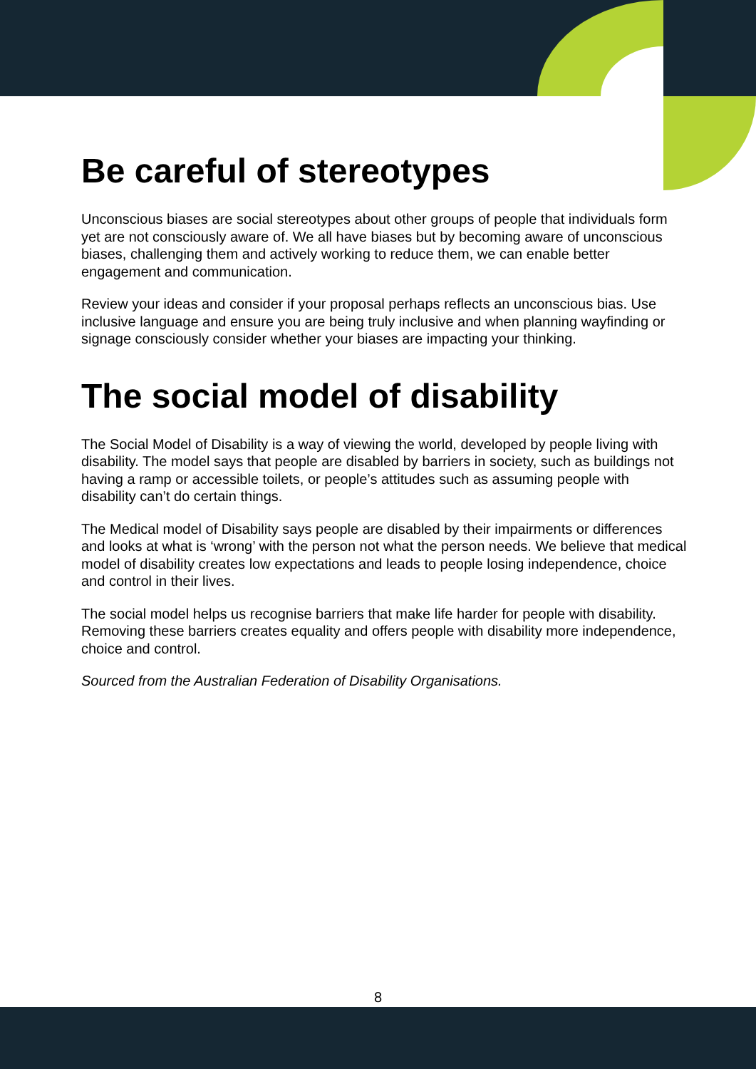Be careful of stereotypes
Unconscious biases are social stereotypes about other groups of people that individuals form yet are not consciously aware of. We all have biases but by becoming aware of unconscious biases, challenging them and actively working to reduce them, we can enable better engagement and communication.
Review your ideas and consider if your proposal perhaps reflects an unconscious bias. Use inclusive language and ensure you are being truly inclusive and when planning wayfinding or signage consciously consider whether your biases are impacting your thinking.
The social model of disability
The Social Model of Disability is a way of viewing the world, developed by people living with disability. The model says that people are disabled by barriers in society, such as buildings not having a ramp or accessible toilets, or people’s attitudes such as assuming people with disability can’t do certain things.
The Medical model of Disability says people are disabled by their impairments or differences and looks at what is ‘wrong’ with the person not what the person needs. We believe that medical model of disability creates low expectations and leads to people losing independence, choice and control in their lives.
The social model helps us recognise barriers that make life harder for people with disability. Removing these barriers creates equality and offers people with disability more independence, choice and control.
Sourced from the Australian Federation of Disability Organisations.
8